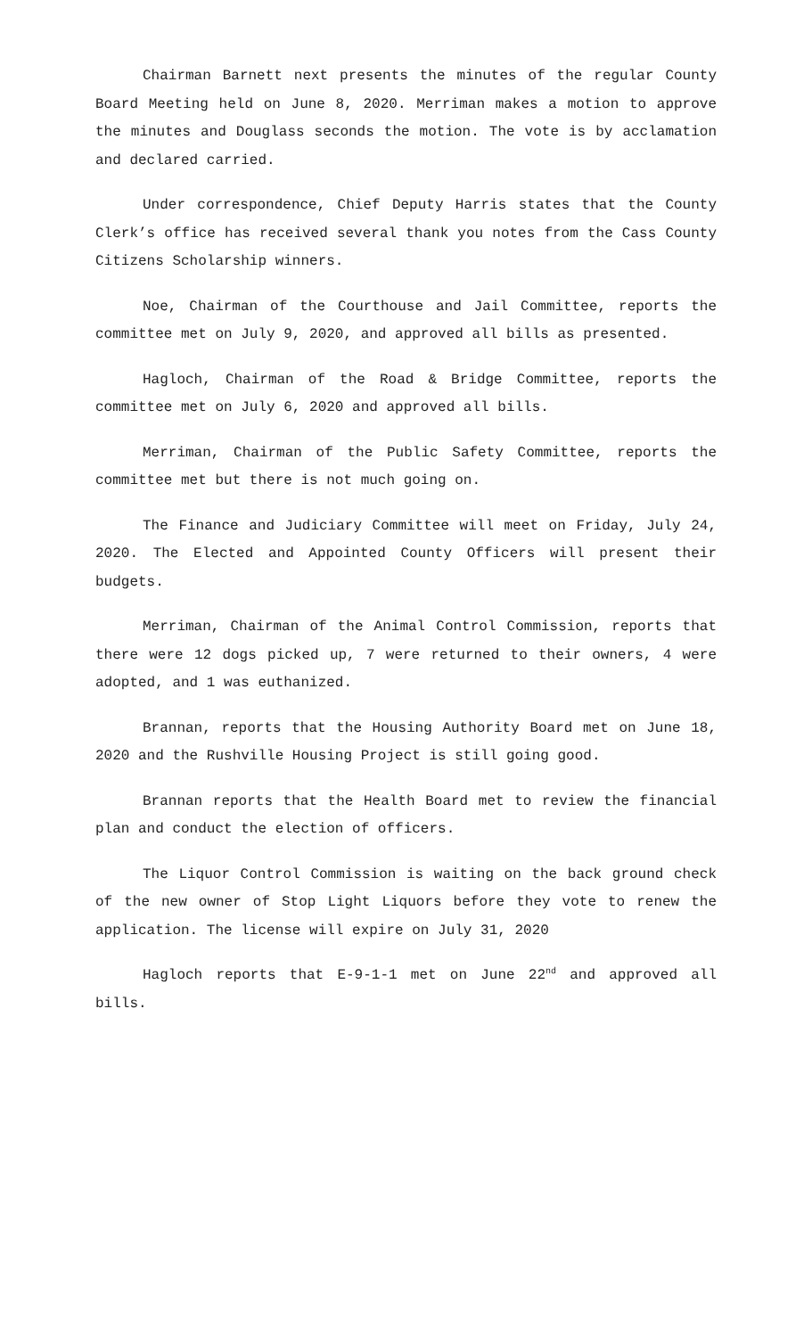Chairman Barnett next presents the minutes of the regular County Board Meeting held on June 8, 2020. Merriman makes a motion to approve the minutes and Douglass seconds the motion. The vote is by acclamation and declared carried.
Under correspondence, Chief Deputy Harris states that the County Clerk’s office has received several thank you notes from the Cass County Citizens Scholarship winners.
Noe, Chairman of the Courthouse and Jail Committee, reports the committee met on July 9, 2020, and approved all bills as presented.
Hagloch, Chairman of the Road & Bridge Committee, reports the committee met on July 6, 2020 and approved all bills.
Merriman, Chairman of the Public Safety Committee, reports the committee met but there is not much going on.
The Finance and Judiciary Committee will meet on Friday, July 24, 2020. The Elected and Appointed County Officers will present their budgets.
Merriman, Chairman of the Animal Control Commission, reports that there were 12 dogs picked up, 7 were returned to their owners, 4 were adopted, and 1 was euthanized.
Brannan, reports that the Housing Authority Board met on June 18, 2020 and the Rushville Housing Project is still going good.
Brannan reports that the Health Board met to review the financial plan and conduct the election of officers.
The Liquor Control Commission is waiting on the back ground check of the new owner of Stop Light Liquors before they vote to renew the application. The license will expire on July 31, 2020
Hagloch reports that E-9-1-1 met on June 22<sup>nd</sup> and approved all bills.